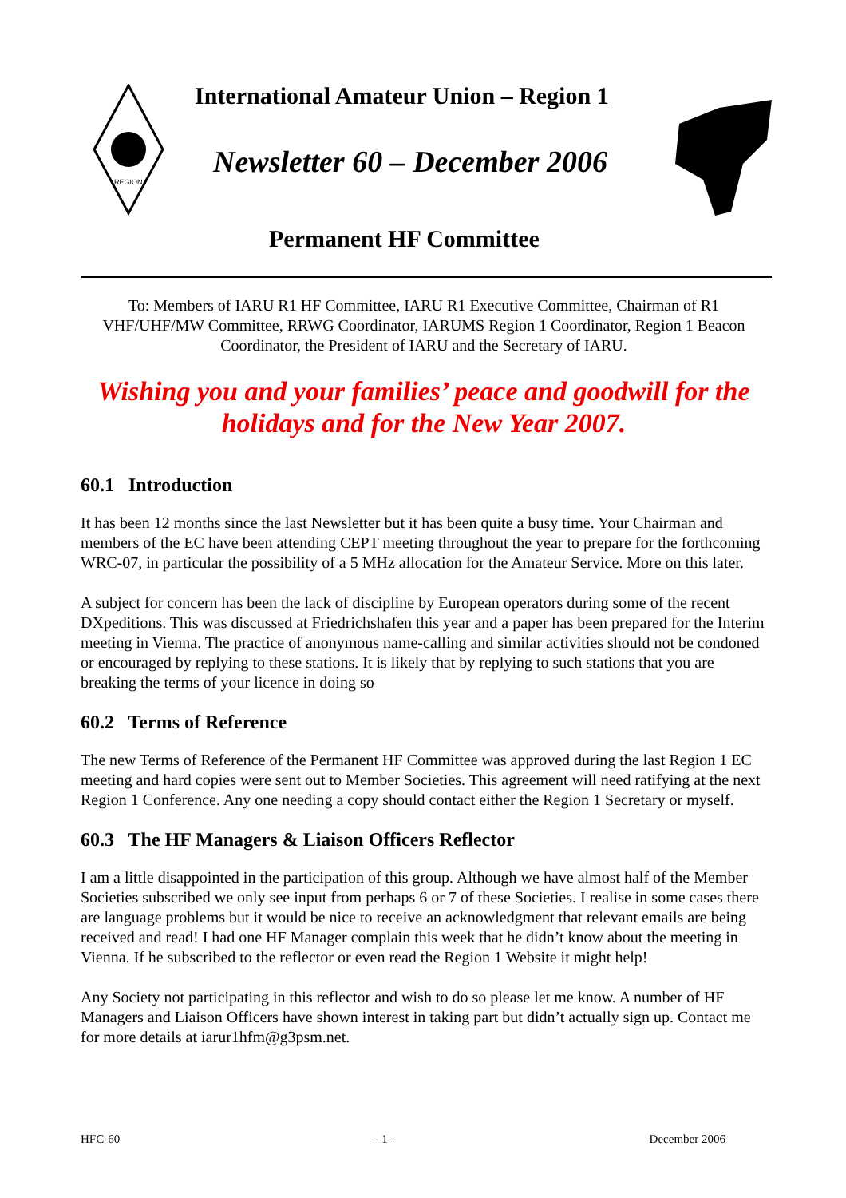REGION I
International Amateur Union – Region 1
Newsletter 60 – December 2006
Permanent HF Committee
To: Members of IARU R1 HF Committee, IARU R1 Executive Committee, Chairman of R1 VHF/UHF/MW Committee, RRWG Coordinator, IARUMS Region 1 Coordinator, Region 1 Beacon Coordinator, the President of IARU and the Secretary of IARU.
Wishing you and your families’ peace and goodwill for the holidays and for the New Year 2007.
60.1 Introduction
It has been 12 months since the last Newsletter but it has been quite a busy time. Your Chairman and members of the EC have been attending CEPT meeting throughout the year to prepare for the forthcoming WRC-07, in particular the possibility of a 5 MHz allocation for the Amateur Service. More on this later.
A subject for concern has been the lack of discipline by European operators during some of the recent DXpeditions. This was discussed at Friedrichshafen this year and a paper has been prepared for the Interim meeting in Vienna. The practice of anonymous name-calling and similar activities should not be condoned or encouraged by replying to these stations. It is likely that by replying to such stations that you are breaking the terms of your licence in doing so
60.2 Terms of Reference
The new Terms of Reference of the Permanent HF Committee was approved during the last Region 1 EC meeting and hard copies were sent out to Member Societies. This agreement will need ratifying at the next Region 1 Conference. Any one needing a copy should contact either the Region 1 Secretary or myself.
60.3 The HF Managers & Liaison Officers Reflector
I am a little disappointed in the participation of this group. Although we have almost half of the Member Societies subscribed we only see input from perhaps 6 or 7 of these Societies. I realise in some cases there are language problems but it would be nice to receive an acknowledgment that relevant emails are being received and read! I had one HF Manager complain this week that he didn’t know about the meeting in Vienna. If he subscribed to the reflector or even read the Region 1 Website it might help!
Any Society not participating in this reflector and wish to do so please let me know. A number of HF Managers and Liaison Officers have shown interest in taking part but didn’t actually sign up. Contact me for more details at iarur1hfm@g3psm.net.
HFC-60 - 1 - December 2006